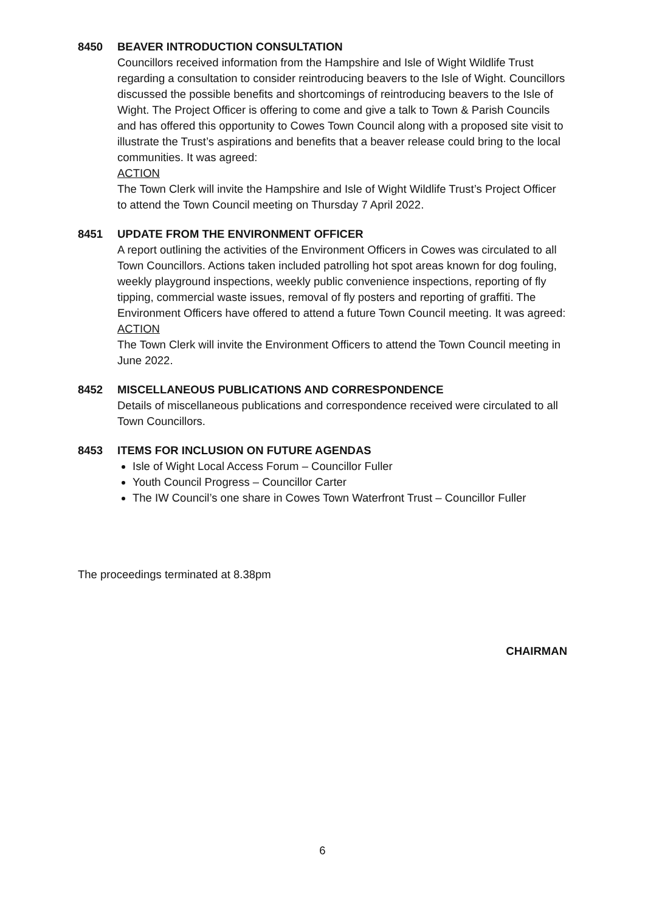8450 BEAVER INTRODUCTION CONSULTATION
Councillors received information from the Hampshire and Isle of Wight Wildlife Trust regarding a consultation to consider reintroducing beavers to the Isle of Wight. Councillors discussed the possible benefits and shortcomings of reintroducing beavers to the Isle of Wight. The Project Officer is offering to come and give a talk to Town & Parish Councils and has offered this opportunity to Cowes Town Council along with a proposed site visit to illustrate the Trust’s aspirations and benefits that a beaver release could bring to the local communities. It was agreed:
ACTION
The Town Clerk will invite the Hampshire and Isle of Wight Wildlife Trust’s Project Officer to attend the Town Council meeting on Thursday 7 April 2022.
8451 UPDATE FROM THE ENVIRONMENT OFFICER
A report outlining the activities of the Environment Officers in Cowes was circulated to all Town Councillors. Actions taken included patrolling hot spot areas known for dog fouling, weekly playground inspections, weekly public convenience inspections, reporting of fly tipping, commercial waste issues, removal of fly posters and reporting of graffiti. The Environment Officers have offered to attend a future Town Council meeting. It was agreed:
ACTION
The Town Clerk will invite the Environment Officers to attend the Town Council meeting in June 2022.
8452 MISCELLANEOUS PUBLICATIONS AND CORRESPONDENCE
Details of miscellaneous publications and correspondence received were circulated to all Town Councillors.
8453 ITEMS FOR INCLUSION ON FUTURE AGENDAS
Isle of Wight Local Access Forum – Councillor Fuller
Youth Council Progress – Councillor Carter
The IW Council’s one share in Cowes Town Waterfront Trust – Councillor Fuller
The proceedings terminated at 8.38pm
CHAIRMAN
6